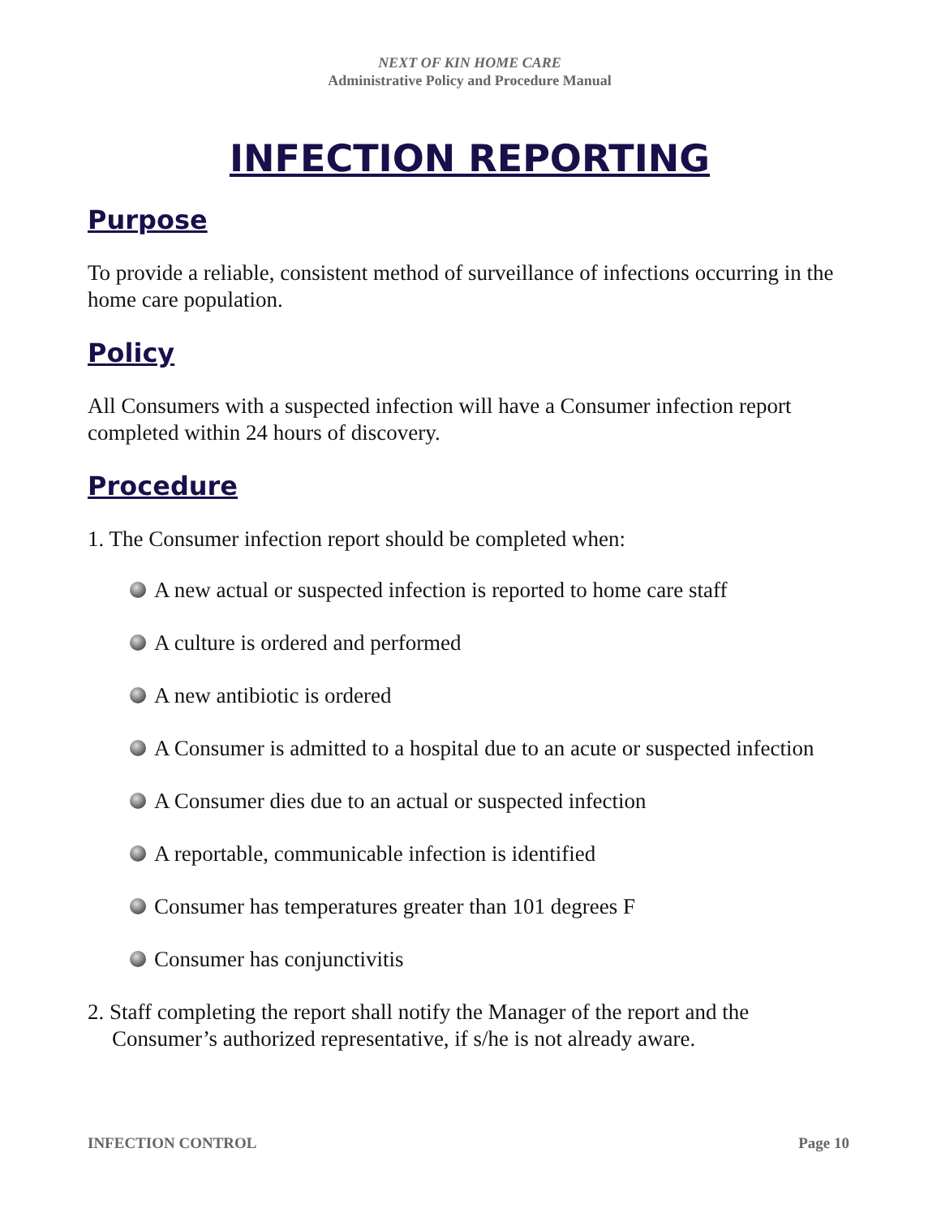NEXT OF KIN HOME CARE
Administrative Policy and Procedure Manual
INFECTION REPORTING
Purpose
To provide a reliable, consistent method of surveillance of infections occurring in the home care population.
Policy
All Consumers with a suspected infection will have a Consumer infection report completed within 24 hours of discovery.
Procedure
1. The Consumer infection report should be completed when:
A new actual or suspected infection is reported to home care staff
A culture is ordered and performed
A new antibiotic is ordered
A Consumer is admitted to a hospital due to an acute or suspected infection
A Consumer dies due to an actual or suspected infection
A reportable, communicable infection is identified
Consumer has temperatures greater than 101 degrees F
Consumer has conjunctivitis
2. Staff completing the report shall notify the Manager of the report and the Consumer’s authorized representative, if s/he is not already aware.
INFECTION CONTROL Page 10